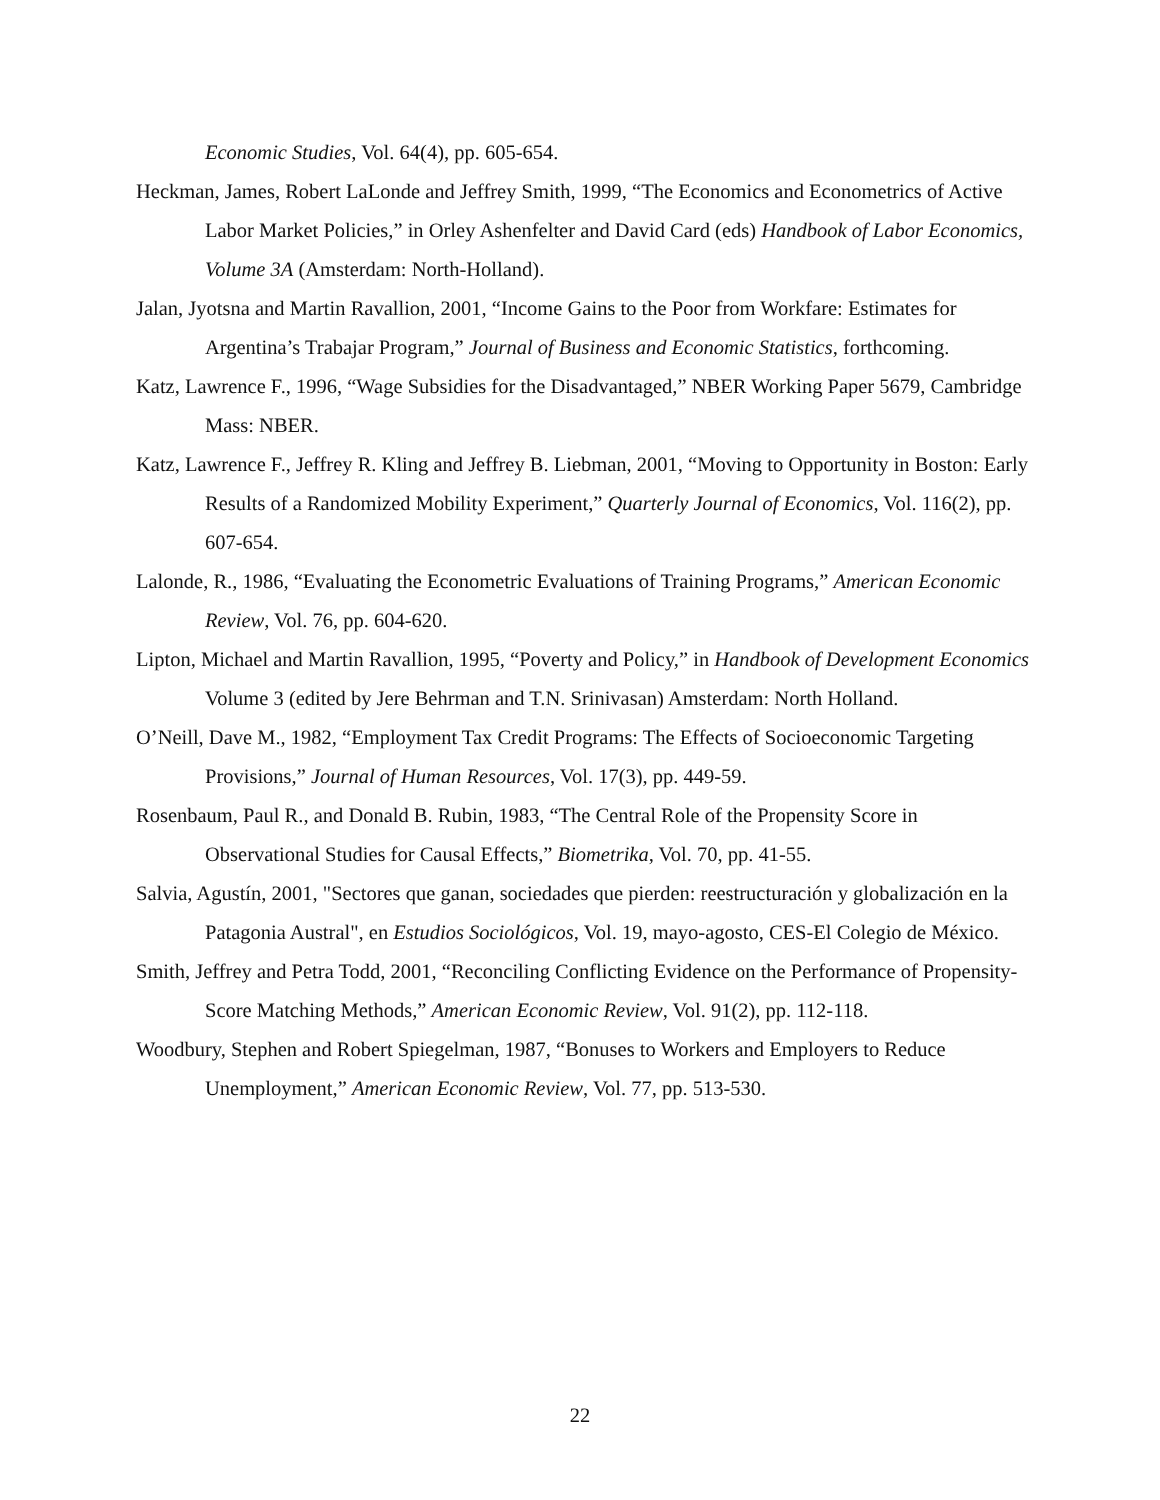Economic Studies, Vol. 64(4), pp. 605-654.
Heckman, James, Robert LaLonde and Jeffrey Smith, 1999, “The Economics and Econometrics of Active Labor Market Policies,” in Orley Ashenfelter and David Card (eds) Handbook of Labor Economics, Volume 3A (Amsterdam: North-Holland).
Jalan, Jyotsna and Martin Ravallion, 2001, “Income Gains to the Poor from Workfare: Estimates for Argentina’s Trabajar Program,” Journal of Business and Economic Statistics, forthcoming.
Katz, Lawrence F., 1996, “Wage Subsidies for the Disadvantaged,” NBER Working Paper 5679, Cambridge Mass: NBER.
Katz, Lawrence F., Jeffrey R. Kling and Jeffrey B. Liebman, 2001, “Moving to Opportunity in Boston: Early Results of a Randomized Mobility Experiment,” Quarterly Journal of Economics, Vol. 116(2), pp. 607-654.
Lalonde, R., 1986, “Evaluating the Econometric Evaluations of Training Programs,” American Economic Review, Vol. 76, pp. 604-620.
Lipton, Michael and Martin Ravallion, 1995, “Poverty and Policy,” in Handbook of Development Economics Volume 3 (edited by Jere Behrman and T.N. Srinivasan) Amsterdam: North Holland.
O’Neill, Dave M., 1982, “Employment Tax Credit Programs: The Effects of Socioeconomic Targeting Provisions,” Journal of Human Resources, Vol. 17(3), pp. 449-59.
Rosenbaum, Paul R., and Donald B. Rubin, 1983, “The Central Role of the Propensity Score in Observational Studies for Causal Effects,” Biometrika, Vol. 70, pp. 41-55.
Salvia, Agustín, 2001, "Sectores que ganan, sociedades que pierden: reestructuración y globalización en la Patagonia Austral", en Estudios Sociológicos, Vol. 19, mayo-agosto, CES-El Colegio de México.
Smith, Jeffrey and Petra Todd, 2001, “Reconciling Conflicting Evidence on the Performance of Propensity-Score Matching Methods,” American Economic Review, Vol. 91(2), pp. 112-118.
Woodbury, Stephen and Robert Spiegelman, 1987, “Bonuses to Workers and Employers to Reduce Unemployment,” American Economic Review, Vol. 77, pp. 513-530.
22